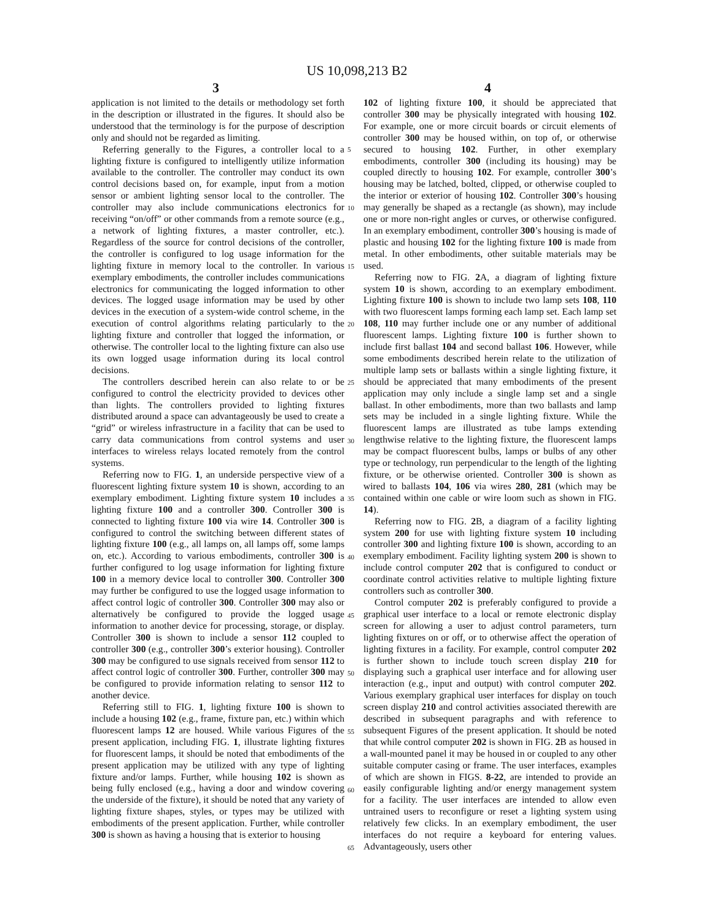US 10,098,213 B2
3 4
application is not limited to the details or methodology set forth in the description or illustrated in the figures. It should also be understood that the terminology is for the purpose of description only and should not be regarded as limiting.
Referring generally to the Figures, a controller local to a lighting fixture is configured to intelligently utilize information available to the controller. The controller may conduct its own control decisions based on, for example, input from a motion sensor or ambient lighting sensor local to the controller. The controller may also include communications electronics for receiving “on/off” or other commands from a remote source (e.g., a network of lighting fixtures, a master controller, etc.). Regardless of the source for control decisions of the controller, the controller is configured to log usage information for the lighting fixture in memory local to the controller. In various exemplary embodiments, the controller includes communications electronics for communicating the logged information to other devices. The logged usage information may be used by other devices in the execution of a system-wide control scheme, in the execution of control algorithms relating particularly to the lighting fixture and controller that logged the information, or otherwise. The controller local to the lighting fixture can also use its own logged usage information during its local control decisions.
The controllers described herein can also relate to or be configured to control the electricity provided to devices other than lights. The controllers provided to lighting fixtures distributed around a space can advantageously be used to create a “grid” or wireless infrastructure in a facility that can be used to carry data communications from control systems and user interfaces to wireless relays located remotely from the control systems.
Referring now to FIG. 1, an underside perspective view of a fluorescent lighting fixture system 10 is shown, according to an exemplary embodiment. Lighting fixture system 10 includes a lighting fixture 100 and a controller 300. Controller 300 is connected to lighting fixture 100 via wire 14. Controller 300 is configured to control the switching between different states of lighting fixture 100 (e.g., all lamps on, all lamps off, some lamps on, etc.). According to various embodiments, controller 300 is further configured to log usage information for lighting fixture 100 in a memory device local to controller 300. Controller 300 may further be configured to use the logged usage information to affect control logic of controller 300. Controller 300 may also or alternatively be configured to provide the logged usage information to another device for processing, storage, or display. Controller 300 is shown to include a sensor 112 coupled to controller 300 (e.g., controller 300’s exterior housing). Controller 300 may be configured to use signals received from sensor 112 to affect control logic of controller 300. Further, controller 300 may be configured to provide information relating to sensor 112 to another device.
Referring still to FIG. 1, lighting fixture 100 is shown to include a housing 102 (e.g., frame, fixture pan, etc.) within which fluorescent lamps 12 are housed. While various Figures of the present application, including FIG. 1, illustrate lighting fixtures for fluorescent lamps, it should be noted that embodiments of the present application may be utilized with any type of lighting fixture and/or lamps. Further, while housing 102 is shown as being fully enclosed (e.g., having a door and window covering the underside of the fixture), it should be noted that any variety of lighting fixture shapes, styles, or types may be utilized with embodiments of the present application. Further, while controller 300 is shown as having a housing that is exterior to housing
5
10
15
20
25
30
35
40
45
50
55
60
65
102 of lighting fixture 100, it should be appreciated that controller 300 may be physically integrated with housing 102. For example, one or more circuit boards or circuit elements of controller 300 may be housed within, on top of, or otherwise secured to housing 102. Further, in other exemplary embodiments, controller 300 (including its housing) may be coupled directly to housing 102. For example, controller 300’s housing may be latched, bolted, clipped, or otherwise coupled to the interior or exterior of housing 102. Controller 300’s housing may generally be shaped as a rectangle (as shown), may include one or more non-right angles or curves, or otherwise configured. In an exemplary embodiment, controller 300’s housing is made of plastic and housing 102 for the lighting fixture 100 is made from metal. In other embodiments, other suitable materials may be used.
Referring now to FIG. 2 A, a diagram of lighting fixture system 10 is shown, according to an exemplary embodiment. Lighting fixture 100 is shown to include two lamp sets 108, 110 with two fluorescent lamps forming each lamp set. Each lamp set 108, 110 may further include one or any number of additional fluorescent lamps. Lighting fixture 100 is further shown to include first ballast 104 and second ballast 106. However, while some embodiments described herein relate to the utilization of multiple lamp sets or ballasts within a single lighting fixture, it should be appreciated that many embodiments of the present application may only include a single lamp set and a single ballast. In other embodiments, more than two ballasts and lamp sets may be included in a single lighting fixture. While the fluorescent lamps are illustrated as tube lamps extending lengthwise relative to the lighting fixture, the fluorescent lamps may be compact fluorescent bulbs, lamps or bulbs of any other type or technology, run perpendicular to the length of the lighting fixture, or be otherwise oriented. Controller 300 is shown as wired to ballasts 104, 106 via wires 280, 281 (which may be contained within one cable or wire loom such as shown in FIG. 14).
Referring now to FIG. 2 B, a diagram of a facility lighting system 200 for use with lighting fixture system 10 including controller 300 and lighting fixture 100 is shown, according to an exemplary embodiment. Facility lighting system 200 is shown to include control computer 202 that is configured to conduct or coordinate control activities relative to multiple lighting fixture controllers such as controller 300.
Control computer 202 is preferably configured to provide a graphical user interface to a local or remote electronic display screen for allowing a user to adjust control parameters, turn lighting fixtures on or off, or to otherwise affect the operation of lighting fixtures in a facility. For example, control computer 202 is further shown to include touch screen display 210 for displaying such a graphical user interface and for allowing user interaction (e.g., input and output) with control computer 202. Various exemplary graphical user interfaces for display on touch screen display 210 and control activities associated therewith are described in subsequent paragraphs and with reference to subsequent Figures of the present application. It should be noted that while control computer 202 is shown in FIG. 2 B as housed in a wall-mounted panel it may be housed in or coupled to any other suitable computer casing or frame. The user interfaces, examples of which are shown in FIGS. 8-22, are intended to provide an easily configurable lighting and/or energy management system for a facility. The user interfaces are intended to allow even untrained users to reconfigure or reset a lighting system using relatively few clicks. In an exemplary embodiment, the user interfaces do not require a keyboard for entering values. Advantageously, users other